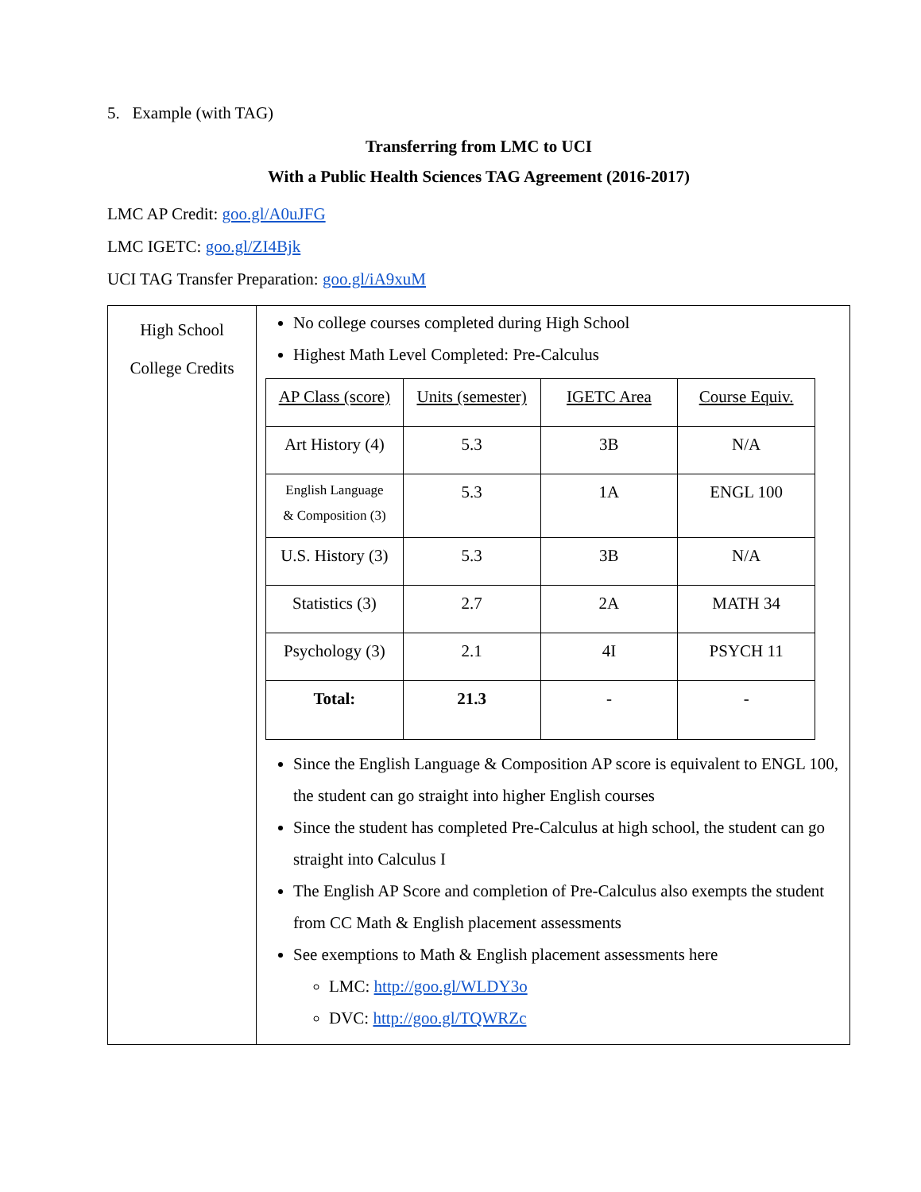5. Example (with TAG)
Transferring from LMC to UCI
With a Public Health Sciences TAG Agreement (2016-2017)
LMC AP Credit: goo.gl/A0uJFG
LMC IGETC: goo.gl/ZI4Bjk
UCI TAG Transfer Preparation: goo.gl/iA9xuM
| High School College Credits | No college courses completed during High School Highest Math Level Completed: Pre-Calculus / AP Class (score) / Units (semester) / IGETC Area / Course Equiv. / / --- / --- / --- / --- / / Art History (4) / 5.3 / 3B / N/A / / English Language & Composition (3) / 5.3 / 1A / ENGL 100 / / U.S. History (3) / 5.3 / 3B / N/A / / Statistics (3) / 2.7 / 2A / MATH 34 / / Psychology (3) / 2.1 / 4I / PSYCH 11 / / Total: / 21.3 / - / - / Since the English Language & Composition AP score is equivalent to ENGL 100, the student can go straight into higher English courses Since the student has completed Pre-Calculus at high school, the student can go straight into Calculus I The English AP Score and completion of Pre-Calculus also exempts the student from CC Math & English placement assessments See exemptions to Math & English placement assessments here LMC: http://goo.gl/WLDY3o DVC: http://goo.gl/TQWRZc |